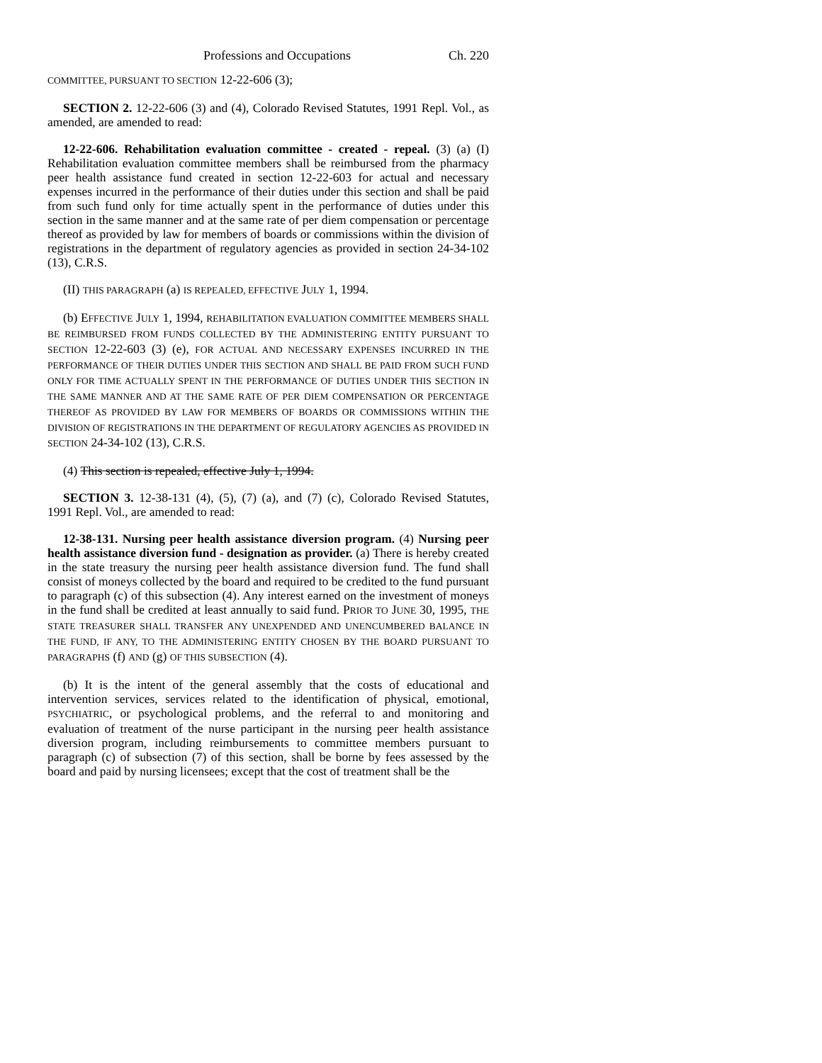Professions and Occupations Ch. 220
COMMITTEE, PURSUANT TO SECTION 12-22-606 (3);
SECTION 2. 12-22-606 (3) and (4), Colorado Revised Statutes, 1991 Repl. Vol., as amended, are amended to read:
12-22-606. Rehabilitation evaluation committee - created - repeal. (3) (a) (I) Rehabilitation evaluation committee members shall be reimbursed from the pharmacy peer health assistance fund created in section 12-22-603 for actual and necessary expenses incurred in the performance of their duties under this section and shall be paid from such fund only for time actually spent in the performance of duties under this section in the same manner and at the same rate of per diem compensation or percentage thereof as provided by law for members of boards or commissions within the division of registrations in the department of regulatory agencies as provided in section 24-34-102 (13), C.R.S.
(II) THIS PARAGRAPH (a) IS REPEALED, EFFECTIVE JULY 1, 1994.
(b) EFFECTIVE JULY 1, 1994, REHABILITATION EVALUATION COMMITTEE MEMBERS SHALL BE REIMBURSED FROM FUNDS COLLECTED BY THE ADMINISTERING ENTITY PURSUANT TO SECTION 12-22-603 (3) (e), FOR ACTUAL AND NECESSARY EXPENSES INCURRED IN THE PERFORMANCE OF THEIR DUTIES UNDER THIS SECTION AND SHALL BE PAID FROM SUCH FUND ONLY FOR TIME ACTUALLY SPENT IN THE PERFORMANCE OF DUTIES UNDER THIS SECTION IN THE SAME MANNER AND AT THE SAME RATE OF PER DIEM COMPENSATION OR PERCENTAGE THEREOF AS PROVIDED BY LAW FOR MEMBERS OF BOARDS OR COMMISSIONS WITHIN THE DIVISION OF REGISTRATIONS IN THE DEPARTMENT OF REGULATORY AGENCIES AS PROVIDED IN SECTION 24-34-102 (13), C.R.S.
(4) This section is repealed, effective July 1, 1994.
SECTION 3. 12-38-131 (4), (5), (7) (a), and (7) (c), Colorado Revised Statutes, 1991 Repl. Vol., are amended to read:
12-38-131. Nursing peer health assistance diversion program. (4) Nursing peer health assistance diversion fund - designation as provider. (a) There is hereby created in the state treasury the nursing peer health assistance diversion fund. The fund shall consist of moneys collected by the board and required to be credited to the fund pursuant to paragraph (c) of this subsection (4). Any interest earned on the investment of moneys in the fund shall be credited at least annually to said fund. PRIOR TO JUNE 30, 1995, THE STATE TREASURER SHALL TRANSFER ANY UNEXPENDED AND UNENCUMBERED BALANCE IN THE FUND, IF ANY, TO THE ADMINISTERING ENTITY CHOSEN BY THE BOARD PURSUANT TO PARAGRAPHS (f) AND (g) OF THIS SUBSECTION (4).
(b) It is the intent of the general assembly that the costs of educational and intervention services, services related to the identification of physical, emotional, PSYCHIATRIC, or psychological problems, and the referral to and monitoring and evaluation of treatment of the nurse participant in the nursing peer health assistance diversion program, including reimbursements to committee members pursuant to paragraph (c) of subsection (7) of this section, shall be borne by fees assessed by the board and paid by nursing licensees; except that the cost of treatment shall be the